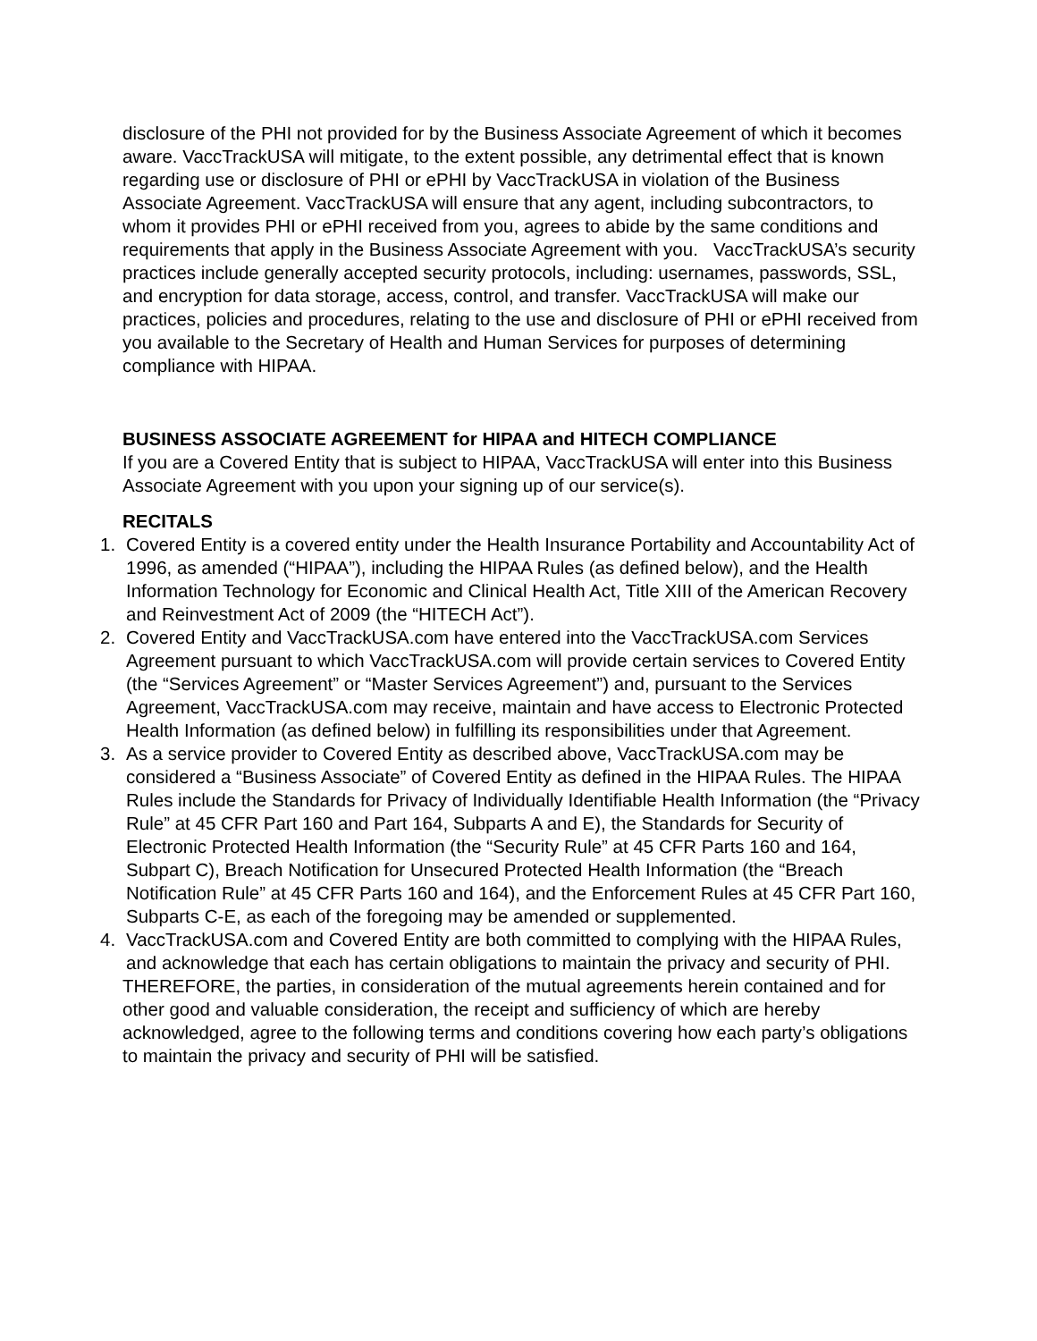disclosure of the PHI not provided for by the Business Associate Agreement of which it becomes aware. VaccTrackUSA will mitigate, to the extent possible, any detrimental effect that is known regarding use or disclosure of PHI or ePHI by VaccTrackUSA in violation of the Business Associate Agreement. VaccTrackUSA will ensure that any agent, including subcontractors, to whom it provides PHI or ePHI received from you, agrees to abide by the same conditions and requirements that apply in the Business Associate Agreement with you. VaccTrackUSA’s security practices include generally accepted security protocols, including: usernames, passwords, SSL, and encryption for data storage, access, control, and transfer. VaccTrackUSA will make our practices, policies and procedures, relating to the use and disclosure of PHI or ePHI received from you available to the Secretary of Health and Human Services for purposes of determining compliance with HIPAA.
BUSINESS ASSOCIATE AGREEMENT for HIPAA and HITECH COMPLIANCE
If you are a Covered Entity that is subject to HIPAA, VaccTrackUSA will enter into this Business Associate Agreement with you upon your signing up of our service(s).
RECITALS
1. Covered Entity is a covered entity under the Health Insurance Portability and Accountability Act of 1996, as amended (“HIPAA”), including the HIPAA Rules (as defined below), and the Health Information Technology for Economic and Clinical Health Act, Title XIII of the American Recovery and Reinvestment Act of 2009 (the “HITECH Act”).
2. Covered Entity and VaccTrackUSA.com have entered into the VaccTrackUSA.com Services Agreement pursuant to which VaccTrackUSA.com will provide certain services to Covered Entity (the “Services Agreement” or “Master Services Agreement”) and, pursuant to the Services Agreement, VaccTrackUSA.com may receive, maintain and have access to Electronic Protected Health Information (as defined below) in fulfilling its responsibilities under that Agreement.
3. As a service provider to Covered Entity as described above, VaccTrackUSA.com may be considered a “Business Associate” of Covered Entity as defined in the HIPAA Rules. The HIPAA Rules include the Standards for Privacy of Individually Identifiable Health Information (the “Privacy Rule” at 45 CFR Part 160 and Part 164, Subparts A and E), the Standards for Security of Electronic Protected Health Information (the “Security Rule” at 45 CFR Parts 160 and 164, Subpart C), Breach Notification for Unsecured Protected Health Information (the “Breach Notification Rule” at 45 CFR Parts 160 and 164), and the Enforcement Rules at 45 CFR Part 160, Subparts C-E, as each of the foregoing may be amended or supplemented.
4. VaccTrackUSA.com and Covered Entity are both committed to complying with the HIPAA Rules, and acknowledge that each has certain obligations to maintain the privacy and security of PHI.
THEREFORE, the parties, in consideration of the mutual agreements herein contained and for other good and valuable consideration, the receipt and sufficiency of which are hereby acknowledged, agree to the following terms and conditions covering how each party’s obligations to maintain the privacy and security of PHI will be satisfied.